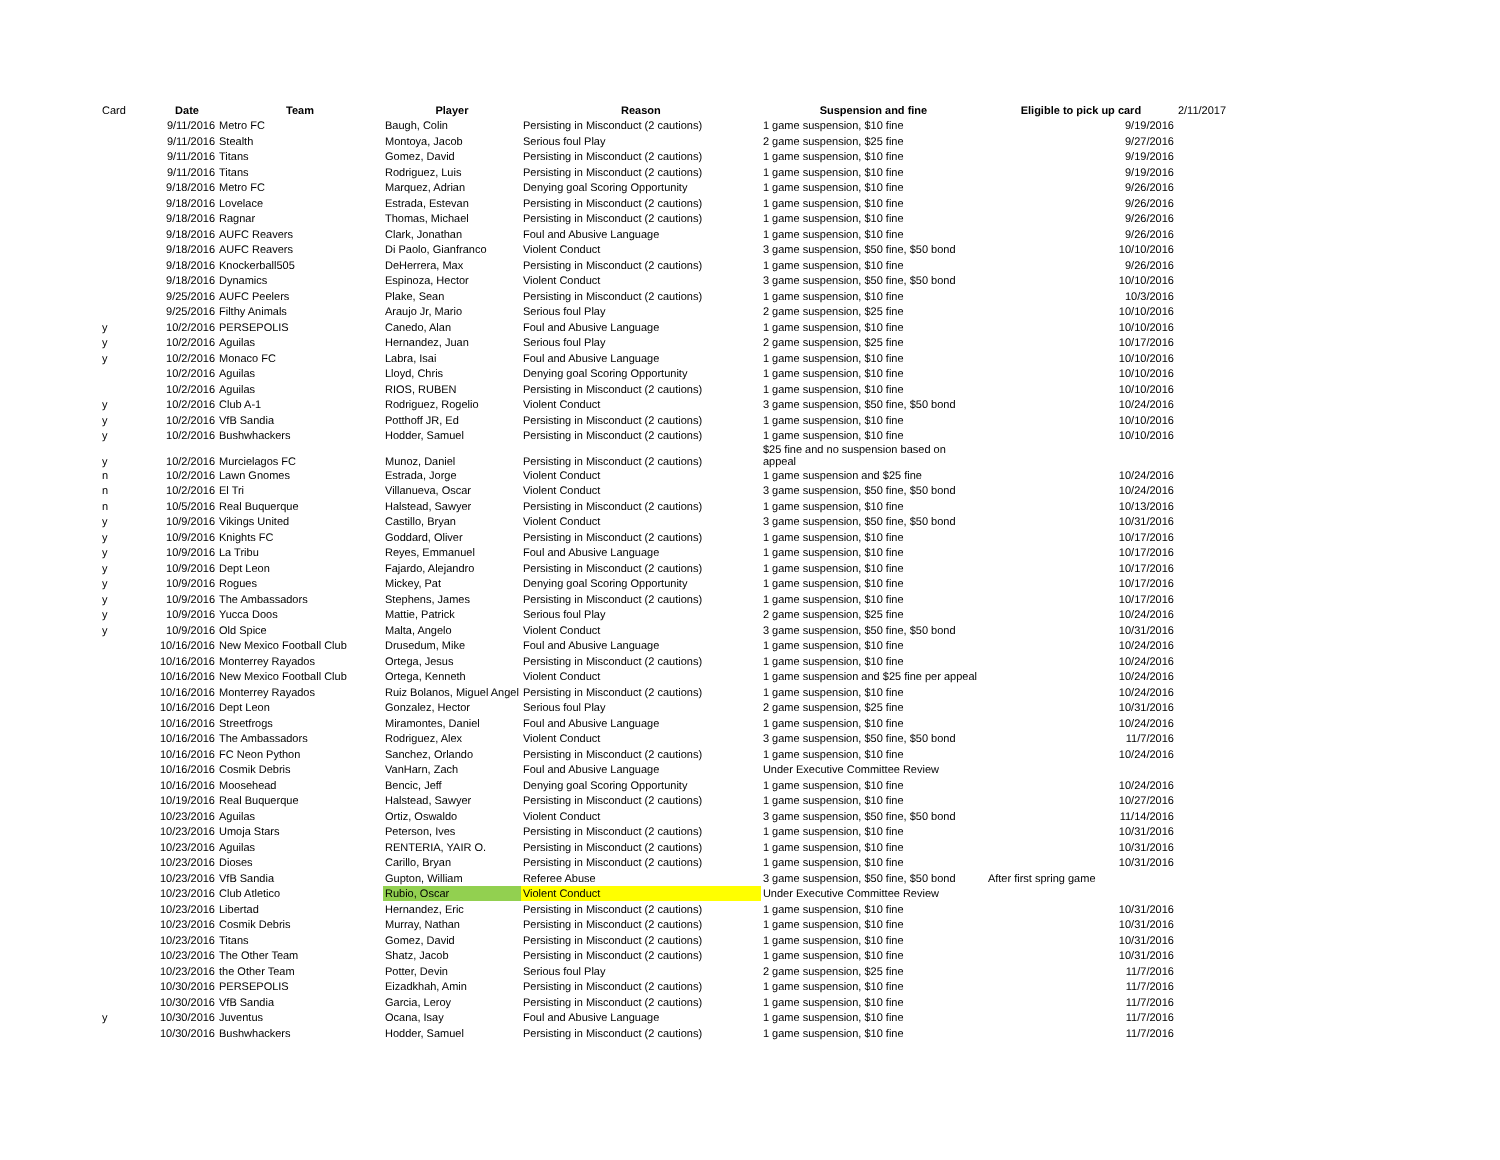| Card | Date | Team | Player | Reason | Suspension and fine | Eligible to pick up card | 2/11/2017 |
| | 9/11/2016 | Metro FC | Baugh, Colin | Persisting in Misconduct (2 cautions) | 1 game suspension, $10 fine | 9/19/2016 | |
| | 9/11/2016 | Stealth | Montoya, Jacob | Serious foul Play | 2 game suspension, $25 fine | 9/27/2016 | |
| | 9/11/2016 | Titans | Gomez, David | Persisting in Misconduct (2 cautions) | 1 game suspension, $10 fine | 9/19/2016 | |
| | 9/11/2016 | Titans | Rodriguez, Luis | Persisting in Misconduct (2 cautions) | 1 game suspension, $10 fine | 9/19/2016 | |
| | 9/18/2016 | Metro FC | Marquez, Adrian | Denying goal Scoring Opportunity | 1 game suspension, $10 fine | 9/26/2016 | |
| | 9/18/2016 | Lovelace | Estrada, Estevan | Persisting in Misconduct (2 cautions) | 1 game suspension, $10 fine | 9/26/2016 | |
| | 9/18/2016 | Ragnar | Thomas, Michael | Persisting in Misconduct (2 cautions) | 1 game suspension, $10 fine | 9/26/2016 | |
| | 9/18/2016 | AUFC Reavers | Clark, Jonathan | Foul and Abusive Language | 1 game suspension, $10 fine | 9/26/2016 | |
| | 9/18/2016 | AUFC Reavers | Di Paolo, Gianfranco | Violent Conduct | 3 game suspension, $50 fine, $50 bond | 10/10/2016 | |
| | 9/18/2016 | Knockerball505 | DeHerrera, Max | Persisting in Misconduct (2 cautions) | 1 game suspension, $10 fine | 9/26/2016 | |
| | 9/18/2016 | Dynamics | Espinoza, Hector | Violent Conduct | 3 game suspension, $50 fine, $50 bond | 10/10/2016 | |
| | 9/25/2016 | AUFC Peelers | Plake, Sean | Persisting in Misconduct (2 cautions) | 1 game suspension, $10 fine | 10/3/2016 | |
| | 9/25/2016 | Filthy Animals | Araujo Jr, Mario | Serious foul Play | 2 game suspension, $25 fine | 10/10/2016 | |
| y | 10/2/2016 | PERSEPOLIS | Canedo, Alan | Foul and Abusive Language | 1 game suspension, $10 fine | 10/10/2016 | |
| y | 10/2/2016 | Aguilas | Hernandez, Juan | Serious foul Play | 2 game suspension, $25 fine | 10/17/2016 | |
| y | 10/2/2016 | Monaco FC | Labra, Isai | Foul and Abusive Language | 1 game suspension, $10 fine | 10/10/2016 | |
| | 10/2/2016 | Aguilas | Lloyd, Chris | Denying goal Scoring Opportunity | 1 game suspension, $10 fine | 10/10/2016 | |
| | 10/2/2016 | Aguilas | RIOS, RUBEN | Persisting in Misconduct (2 cautions) | 1 game suspension, $10 fine | 10/10/2016 | |
| y | 10/2/2016 | Club A-1 | Rodriguez, Rogelio | Violent Conduct | 3 game suspension, $50 fine, $50 bond | 10/24/2016 | |
| y | 10/2/2016 | VfB Sandia | Potthoff JR, Ed | Persisting in Misconduct (2 cautions) | 1 game suspension, $10 fine | 10/10/2016 | |
| y | 10/2/2016 | Bushwhackers | Hodder, Samuel | Persisting in Misconduct (2 cautions) | 1 game suspension, $10 fine | 10/10/2016 | |
| y | 10/2/2016 | Murcielagos FC | Munoz, Daniel | Persisting in Misconduct (2 cautions) | $25 fine and no suspension based on appeal | | |
| n | 10/2/2016 | Lawn Gnomes | Estrada, Jorge | Violent Conduct | 1 game suspension and $25 fine | 10/24/2016 | |
| n | 10/2/2016 | El Tri | Villanueva, Oscar | Violent Conduct | 3 game suspension, $50 fine, $50 bond | 10/24/2016 | |
| n | 10/5/2016 | Real Buquerque | Halstead, Sawyer | Persisting in Misconduct (2 cautions) | 1 game suspension, $10 fine | 10/13/2016 | |
| y | 10/9/2016 | Vikings United | Castillo, Bryan | Violent Conduct | 3 game suspension, $50 fine, $50 bond | 10/31/2016 | |
| y | 10/9/2016 | Knights FC | Goddard, Oliver | Persisting in Misconduct (2 cautions) | 1 game suspension, $10 fine | 10/17/2016 | |
| y | 10/9/2016 | La Tribu | Reyes, Emmanuel | Foul and Abusive Language | 1 game suspension, $10 fine | 10/17/2016 | |
| y | 10/9/2016 | Dept Leon | Fajardo, Alejandro | Persisting in Misconduct (2 cautions) | 1 game suspension, $10 fine | 10/17/2016 | |
| y | 10/9/2016 | Rogues | Mickey, Pat | Denying goal Scoring Opportunity | 1 game suspension, $10 fine | 10/17/2016 | |
| y | 10/9/2016 | The Ambassadors | Stephens, James | Persisting in Misconduct (2 cautions) | 1 game suspension, $10 fine | 10/17/2016 | |
| y | 10/9/2016 | Yucca Doos | Mattie, Patrick | Serious foul Play | 2 game suspension, $25 fine | 10/24/2016 | |
| y | 10/9/2016 | Old Spice | Malta, Angelo | Violent Conduct | 3 game suspension, $50 fine, $50 bond | 10/31/2016 | |
| | 10/16/2016 | New Mexico Football Club | Drusedum, Mike | Foul and Abusive Language | 1 game suspension, $10 fine | 10/24/2016 | |
| | 10/16/2016 | Monterrey Rayados | Ortega, Jesus | Persisting in Misconduct (2 cautions) | 1 game suspension, $10 fine | 10/24/2016 | |
| | 10/16/2016 | New Mexico Football Club | Ortega, Kenneth | Violent Conduct | 1 game suspension and $25 fine per appeal | 10/24/2016 | |
| | 10/16/2016 | Monterrey Rayados | Ruiz Bolanos, Miguel Angel | Persisting in Misconduct (2 cautions) | 1 game suspension, $10 fine | 10/24/2016 | |
| | 10/16/2016 | Dept Leon | Gonzalez, Hector | Serious foul Play | 2 game suspension, $25 fine | 10/31/2016 | |
| | 10/16/2016 | Streetfrogs | Miramontes, Daniel | Foul and Abusive Language | 1 game suspension, $10 fine | 10/24/2016 | |
| | 10/16/2016 | The Ambassadors | Rodriguez, Alex | Violent Conduct | 3 game suspension, $50 fine, $50 bond | 11/7/2016 | |
| | 10/16/2016 | FC Neon Python | Sanchez, Orlando | Persisting in Misconduct (2 cautions) | 1 game suspension, $10 fine | 10/24/2016 | |
| | 10/16/2016 | Cosmik Debris | VanHarn, Zach | Foul and Abusive Language | Under Executive Committee Review | | |
| | 10/16/2016 | Moosehead | Bencic, Jeff | Denying goal Scoring Opportunity | 1 game suspension, $10 fine | 10/24/2016 | |
| | 10/19/2016 | Real Buquerque | Halstead, Sawyer | Persisting in Misconduct (2 cautions) | 1 game suspension, $10 fine | 10/27/2016 | |
| | 10/23/2016 | Aguilas | Ortiz, Oswaldo | Violent Conduct | 3 game suspension, $50 fine, $50 bond | 11/14/2016 | |
| | 10/23/2016 | Umoja Stars | Peterson, Ives | Persisting in Misconduct (2 cautions) | 1 game suspension, $10 fine | 10/31/2016 | |
| | 10/23/2016 | Aguilas | RENTERIA, YAIR O. | Persisting in Misconduct (2 cautions) | 1 game suspension, $10 fine | 10/31/2016 | |
| | 10/23/2016 | Dioses | Carillo, Bryan | Persisting in Misconduct (2 cautions) | 1 game suspension, $10 fine | 10/31/2016 | |
| | 10/23/2016 | VfB Sandia | Gupton, William | Referee Abuse | 3 game suspension, $50 fine, $50 bond | After first spring game | |
| | 10/23/2016 | Club Atletico | Rubio, Oscar | Violent Conduct | Under Executive Committee Review | | |
| | 10/23/2016 | Libertad | Hernandez, Eric | Persisting in Misconduct (2 cautions) | 1 game suspension, $10 fine | 10/31/2016 | |
| | 10/23/2016 | Cosmik Debris | Murray, Nathan | Persisting in Misconduct (2 cautions) | 1 game suspension, $10 fine | 10/31/2016 | |
| | 10/23/2016 | Titans | Gomez, David | Persisting in Misconduct (2 cautions) | 1 game suspension, $10 fine | 10/31/2016 | |
| | 10/23/2016 | The Other Team | Shatz, Jacob | Persisting in Misconduct (2 cautions) | 1 game suspension, $10 fine | 10/31/2016 | |
| | 10/23/2016 | the Other Team | Potter, Devin | Serious foul Play | 2 game suspension, $25 fine | 11/7/2016 | |
| | 10/30/2016 | PERSEPOLIS | Eizadkhah, Amin | Persisting in Misconduct (2 cautions) | 1 game suspension, $10 fine | 11/7/2016 | |
| | 10/30/2016 | VfB Sandia | Garcia, Leroy | Persisting in Misconduct (2 cautions) | 1 game suspension, $10 fine | 11/7/2016 | |
| y | 10/30/2016 | Juventus | Ocana, Isay | Foul and Abusive Language | 1 game suspension, $10 fine | 11/7/2016 | |
| | 10/30/2016 | Bushwhackers | Hodder, Samuel | Persisting in Misconduct (2 cautions) | 1 game suspension, $10 fine | 11/7/2016 | |